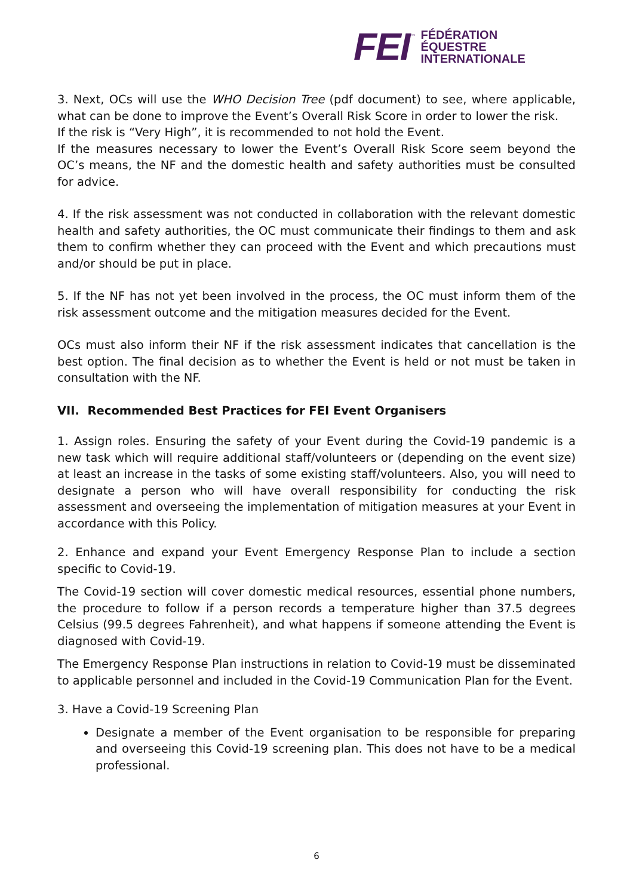FEI ™
FÉDÉRATION
ÉQUESTRE
INTERNATIONALE
3. Next, OCs will use the WHO Decision Tree (pdf document) to see, where applicable, what can be done to improve the Event’s Overall Risk Score in order to lower the risk.
If the risk is “Very High”, it is recommended to not hold the Event.
If the measures necessary to lower the Event’s Overall Risk Score seem beyond the OC’s means, the NF and the domestic health and safety authorities must be consulted for advice.
4. If the risk assessment was not conducted in collaboration with the relevant domestic health and safety authorities, the OC must communicate their findings to them and ask them to confirm whether they can proceed with the Event and which precautions must and/or should be put in place.
5. If the NF has not yet been involved in the process, the OC must inform them of the risk assessment outcome and the mitigation measures decided for the Event.
OCs must also inform their NF if the risk assessment indicates that cancellation is the best option. The final decision as to whether the Event is held or not must be taken in consultation with the NF.
VII. Recommended Best Practices for FEI Event Organisers
1. Assign roles. Ensuring the safety of your Event during the Covid-19 pandemic is a new task which will require additional staff/volunteers or (depending on the event size) at least an increase in the tasks of some existing staff/volunteers. Also, you will need to designate a person who will have overall responsibility for conducting the risk assessment and overseeing the implementation of mitigation measures at your Event in accordance with this Policy.
2. Enhance and expand your Event Emergency Response Plan to include a section specific to Covid-19.
The Covid-19 section will cover domestic medical resources, essential phone numbers, the procedure to follow if a person records a temperature higher than 37.5 degrees Celsius (99.5 degrees Fahrenheit), and what happens if someone attending the Event is diagnosed with Covid-19.
The Emergency Response Plan instructions in relation to Covid-19 must be disseminated to applicable personnel and included in the Covid-19 Communication Plan for the Event.
3. Have a Covid-19 Screening Plan
Designate a member of the Event organisation to be responsible for preparing and overseeing this Covid-19 screening plan. This does not have to be a medical professional.
6